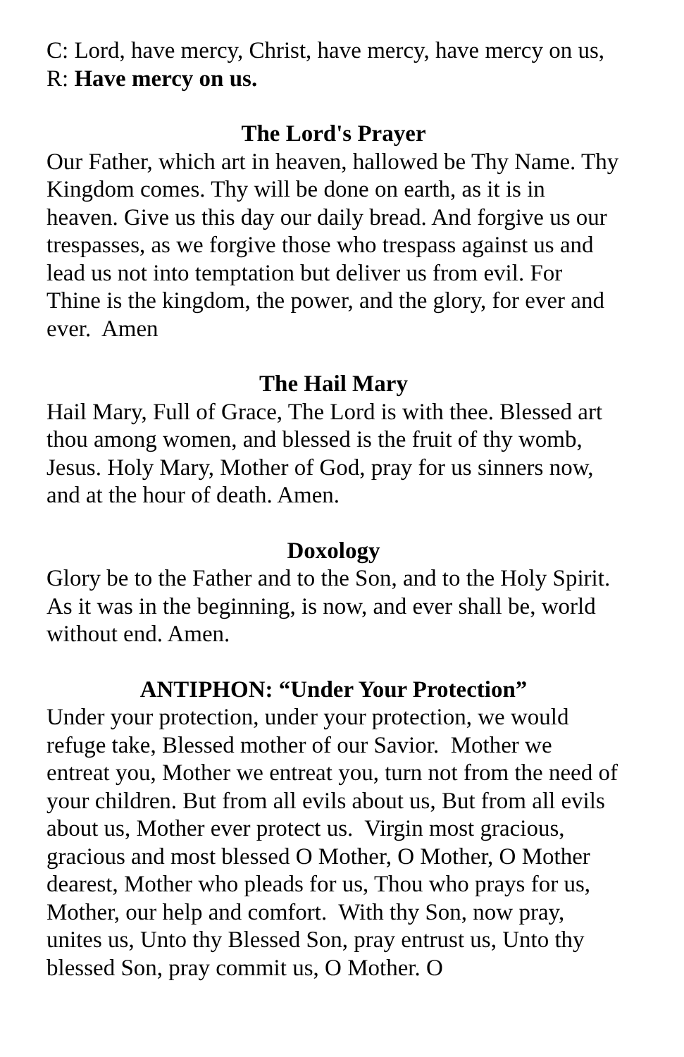C: Lord, have mercy, Christ, have mercy, have mercy on us, R: Have mercy on us.
The Lord's Prayer
Our Father, which art in heaven, hallowed be Thy Name. Thy Kingdom comes. Thy will be done on earth, as it is in heaven. Give us this day our daily bread. And forgive us our trespasses, as we forgive those who trespass against us and lead us not into temptation but deliver us from evil. For Thine is the kingdom, the power, and the glory, for ever and ever. Amen
The Hail Mary
Hail Mary, Full of Grace, The Lord is with thee. Blessed art thou among women, and blessed is the fruit of thy womb, Jesus. Holy Mary, Mother of God, pray for us sinners now, and at the hour of death. Amen.
Doxology
Glory be to the Father and to the Son, and to the Holy Spirit. As it was in the beginning, is now, and ever shall be, world without end. Amen.
ANTIPHON: “Under Your Protection”
Under your protection, under your protection, we would refuge take, Blessed mother of our Savior. Mother we entreat you, Mother we entreat you, turn not from the need of your children. But from all evils about us, But from all evils about us, Mother ever protect us. Virgin most gracious, gracious and most blessed O Mother, O Mother, O Mother dearest, Mother who pleads for us, Thou who prays for us, Mother, our help and comfort. With thy Son, now pray, unites us, Unto thy Blessed Son, pray entrust us, Unto thy blessed Son, pray commit us, O Mother. O